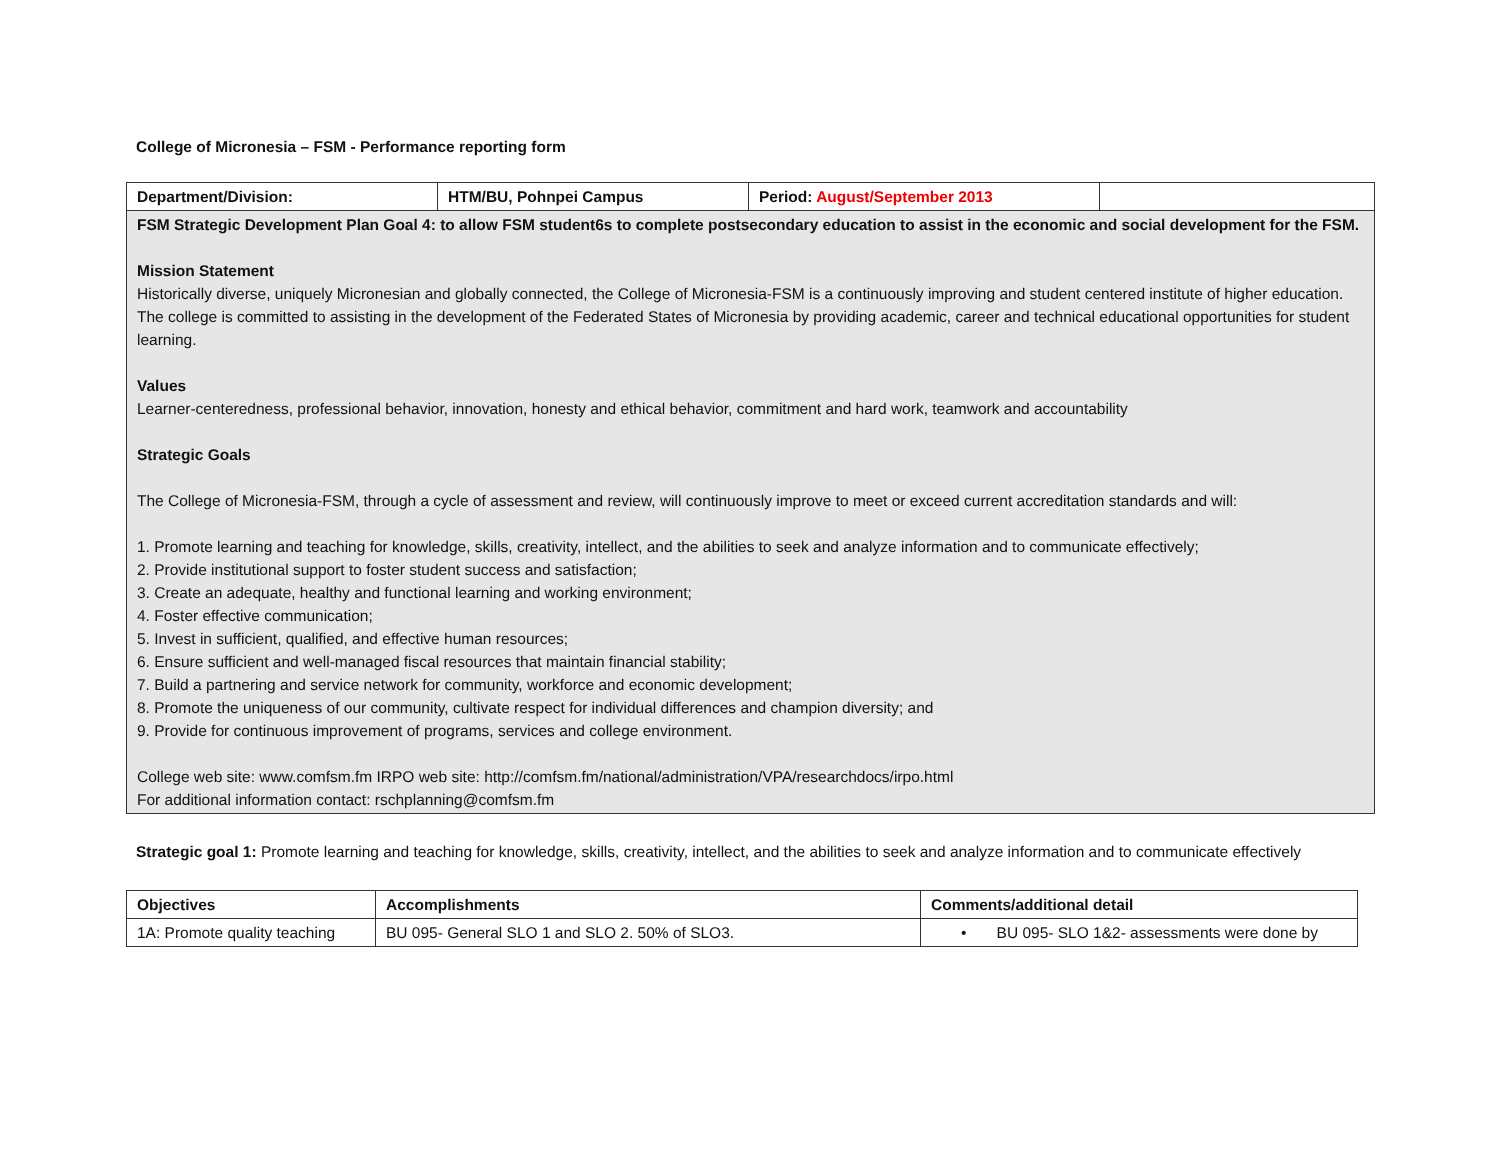College of Micronesia – FSM - Performance reporting form
| Department/Division: | HTM/BU, Pohnpei Campus | Period: August/September 2013 | |
| FSM Strategic Development Plan Goal 4: to allow FSM student6s to complete postsecondary education to assist in the economic and social development for the FSM. Mission Statement Historically diverse, uniquely Micronesian and globally connected, the College of Micronesia-FSM is a continuously improving and student centered institute of higher education. The college is committed to assisting in the development of the Federated States of Micronesia by providing academic, career and technical educational opportunities for student learning. Values Learner-centeredness, professional behavior, innovation, honesty and ethical behavior, commitment and hard work, teamwork and accountability Strategic Goals The College of Micronesia-FSM, through a cycle of assessment and review, will continuously improve to meet or exceed current accreditation standards and will: 1. Promote learning and teaching for knowledge, skills, creativity, intellect, and the abilities to seek and analyze information and to communicate effectively; 2. Provide institutional support to foster student success and satisfaction; 3. Create an adequate, healthy and functional learning and working environment; 4. Foster effective communication; 5. Invest in sufficient, qualified, and effective human resources; 6. Ensure sufficient and well-managed fiscal resources that maintain financial stability; 7. Build a partnering and service network for community, workforce and economic development; 8. Promote the uniqueness of our community, cultivate respect for individual differences and champion diversity; and 9. Provide for continuous improvement of programs, services and college environment. College web site: www.comfsm.fm IRPO web site: http://comfsm.fm/national/administration/VPA/researchdocs/irpo.html For additional information contact: rschplanning@comfsm.fm | | | |
Strategic goal 1: Promote learning and teaching for knowledge, skills, creativity, intellect, and the abilities to seek and analyze information and to communicate effectively
| Objectives | Accomplishments | Comments/additional detail |
| --- | --- | --- |
| 1A: Promote quality teaching | BU 095- General SLO 1 and SLO 2. 50% of SLO3. | • BU 095- SLO 1&2- assessments were done by |